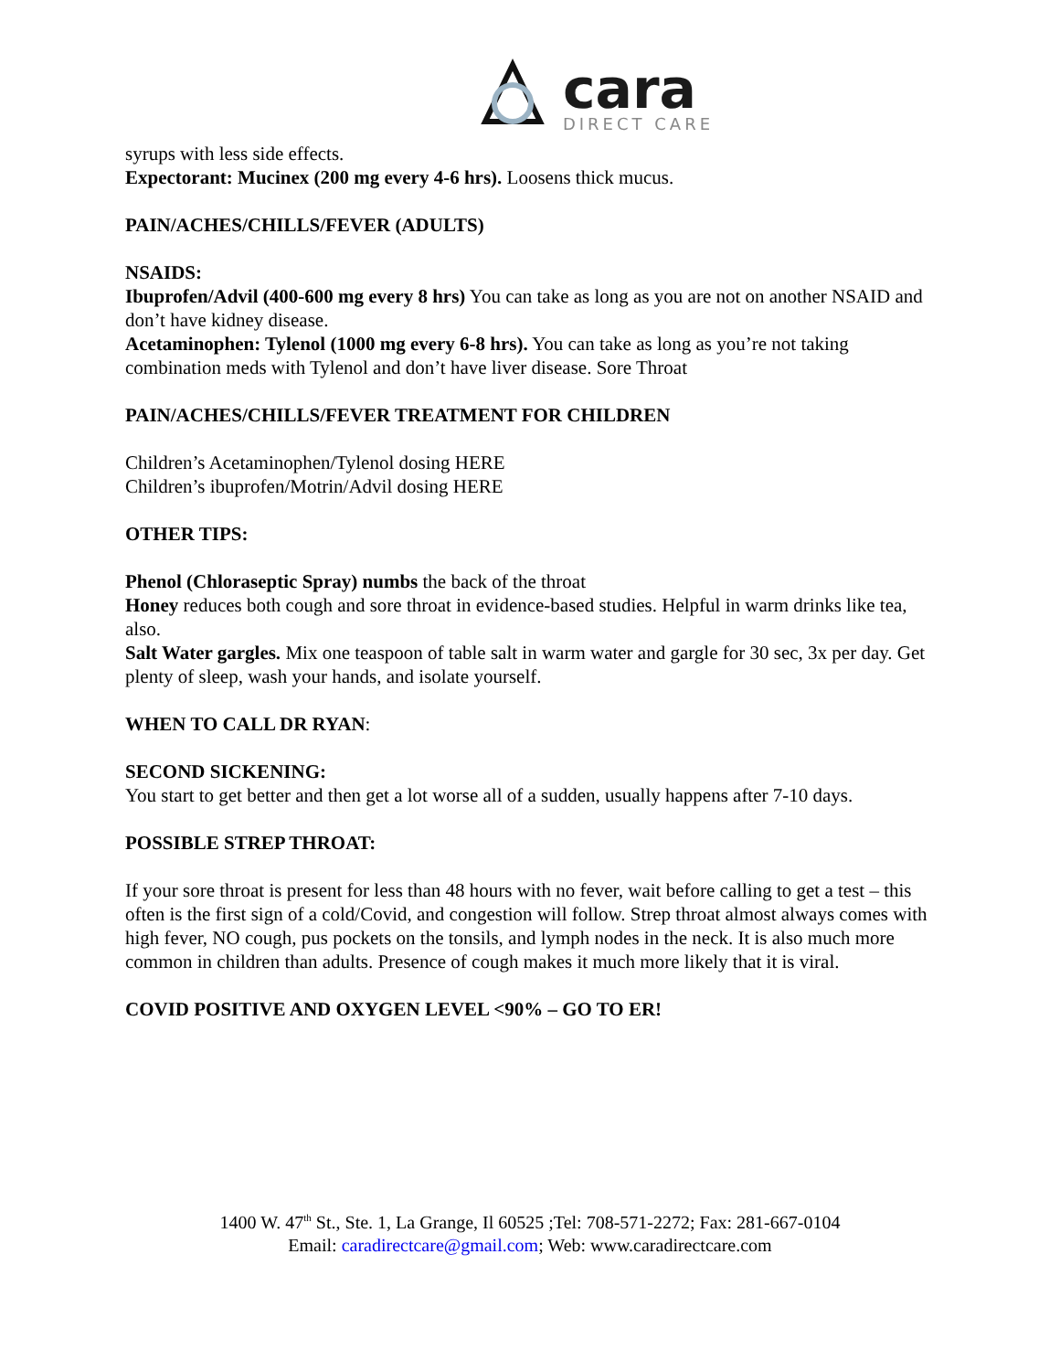cara
DIRECT CARE
syrups with less side effects.
Expectorant: Mucinex (200 mg every 4-6 hrs). Loosens thick mucus.
PAIN/ACHES/CHILLS/FEVER (ADULTS)
NSAIDS:
Ibuprofen/Advil (400-600 mg every 8 hrs) You can take as long as you are not on another NSAID and don’t have kidney disease.
Acetaminophen: Tylenol (1000 mg every 6-8 hrs). You can take as long as you’re not taking combination meds with Tylenol and don’t have liver disease. Sore Throat
PAIN/ACHES/CHILLS/FEVER TREATMENT FOR CHILDREN
Children’s Acetaminophen/Tylenol dosing HERE
Children’s ibuprofen/Motrin/Advil dosing HERE
OTHER TIPS:
Phenol (Chloraseptic Spray) numbs the back of the throat
Honey reduces both cough and sore throat in evidence-based studies. Helpful in warm drinks like tea, also.
Salt Water gargles. Mix one teaspoon of table salt in warm water and gargle for 30 sec, 3x per day. Get plenty of sleep, wash your hands, and isolate yourself.
WHEN TO CALL DR RYAN:
SECOND SICKENING:
You start to get better and then get a lot worse all of a sudden, usually happens after 7-10 days.
POSSIBLE STREP THROAT:
If your sore throat is present for less than 48 hours with no fever, wait before calling to get a test – this often is the first sign of a cold/Covid, and congestion will follow. Strep throat almost always comes with high fever, NO cough, pus pockets on the tonsils, and lymph nodes in the neck. It is also much more common in children than adults. Presence of cough makes it much more likely that it is viral.
COVID POSITIVE AND OXYGEN LEVEL <90% – GO TO ER!
1400 W. 47<sup>th</sup> St., Ste. 1, La Grange, Il 60525 ;Tel: 708-571-2272; Fax: 281-667-0104
Email: caradirectcare@gmail.com; Web: www.caradirectcare.com